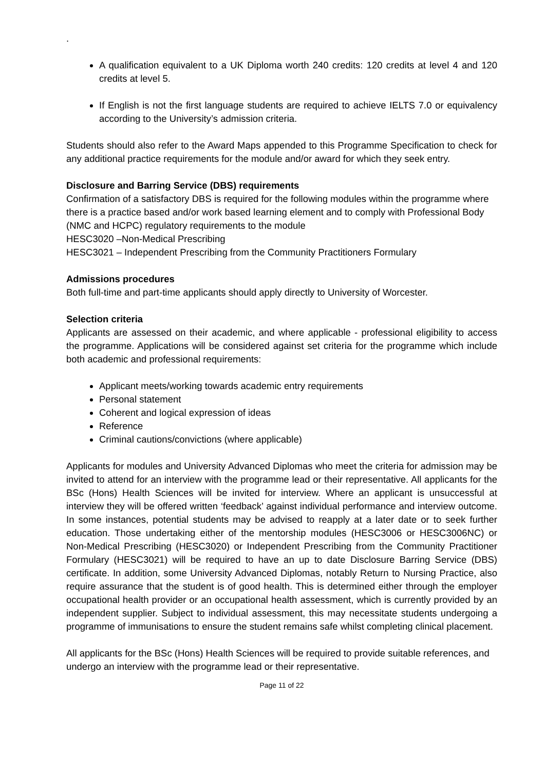.
A qualification equivalent to a UK Diploma worth 240 credits: 120 credits at level 4 and 120 credits at level 5.
If English is not the first language students are required to achieve IELTS 7.0 or equivalency according to the University’s admission criteria.
Students should also refer to the Award Maps appended to this Programme Specification to check for any additional practice requirements for the module and/or award for which they seek entry.
Disclosure and Barring Service (DBS) requirements
Confirmation of a satisfactory DBS is required for the following modules within the programme where there is a practice based and/or work based learning element and to comply with Professional Body (NMC and HCPC) regulatory requirements to the module
HESC3020 –Non-Medical Prescribing
HESC3021 – Independent Prescribing from the Community Practitioners Formulary
Admissions procedures
Both full-time and part-time applicants should apply directly to University of Worcester.
Selection criteria
Applicants are assessed on their academic, and where applicable - professional eligibility to access the programme. Applications will be considered against set criteria for the programme which include both academic and professional requirements:
Applicant meets/working towards academic entry requirements
Personal statement
Coherent and logical expression of ideas
Reference
Criminal cautions/convictions (where applicable)
Applicants for modules and University Advanced Diplomas who meet the criteria for admission may be invited to attend for an interview with the programme lead or their representative. All applicants for the BSc (Hons) Health Sciences will be invited for interview. Where an applicant is unsuccessful at interview they will be offered written ‘feedback’ against individual performance and interview outcome. In some instances, potential students may be advised to reapply at a later date or to seek further education. Those undertaking either of the mentorship modules (HESC3006 or HESC3006NC) or Non-Medical Prescribing (HESC3020) or Independent Prescribing from the Community Practitioner Formulary (HESC3021) will be required to have an up to date Disclosure Barring Service (DBS) certificate. In addition, some University Advanced Diplomas, notably Return to Nursing Practice, also require assurance that the student is of good health. This is determined either through the employer occupational health provider or an occupational health assessment, which is currently provided by an independent supplier. Subject to individual assessment, this may necessitate students undergoing a programme of immunisations to ensure the student remains safe whilst completing clinical placement.
All applicants for the BSc (Hons) Health Sciences will be required to provide suitable references, and undergo an interview with the programme lead or their representative.
Page 11 of 22